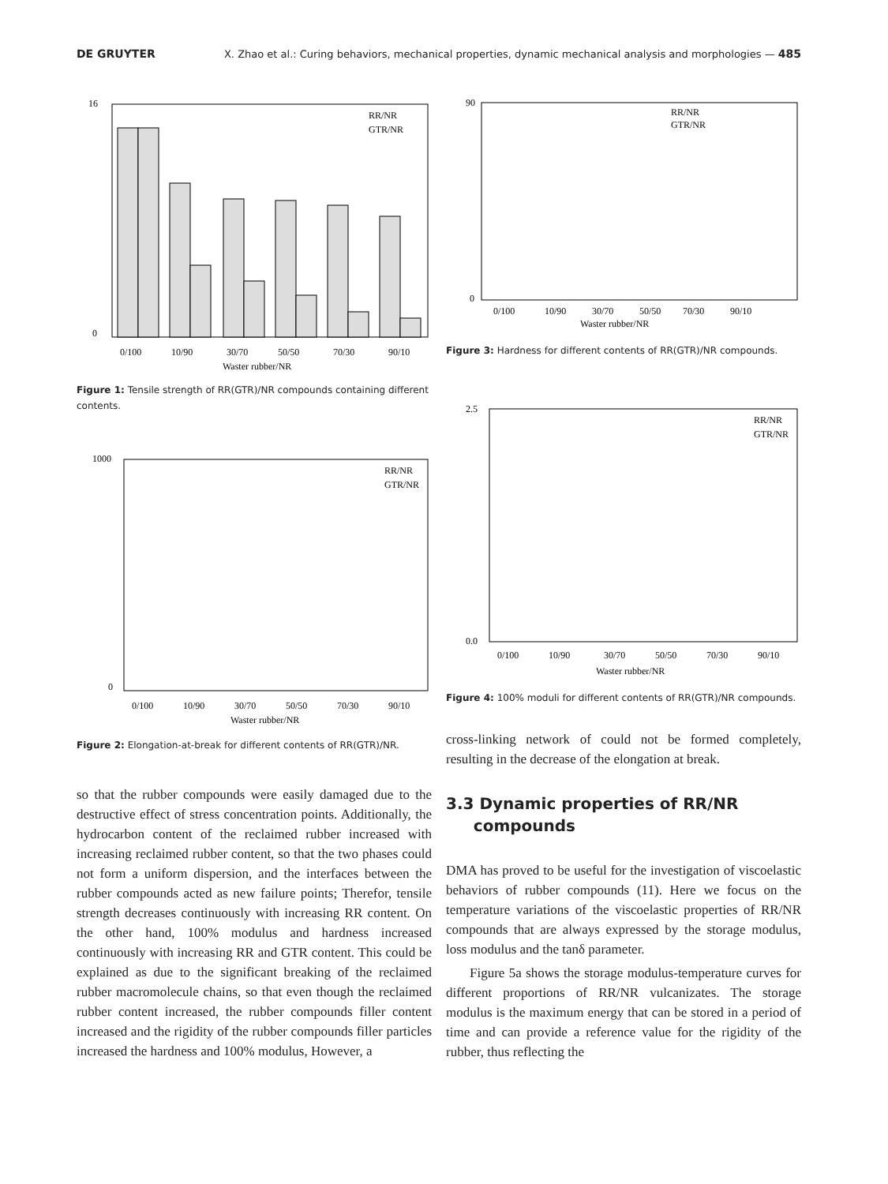DE GRUYTER X. Zhao et al.: Curing behaviors, mechanical properties, dynamic mechanical analysis and morphologies — 485
16
0
0/100
10/90
30/70
50/50
70/30
90/10
Waster rubber/NR
RR/NR
GTR/NR
Figure 1: Tensile strength of RR(GTR)/NR compounds containing different contents.
1000
0
0/100
10/90
30/70
50/50
70/30
90/10
Waster rubber/NR
RR/NR
GTR/NR
Figure 2: Elongation-at-break for different contents of RR(GTR)/NR.
so that the rubber compounds were easily damaged due to the destructive effect of stress concentration points. Additionally, the hydrocarbon content of the reclaimed rubber increased with increasing reclaimed rubber content, so that the two phases could not form a uniform dispersion, and the interfaces between the rubber compounds acted as new failure points; Therefor, tensile strength decreases continuously with increasing RR content. On the other hand, 100% modulus and hardness increased continuously with increasing RR and GTR content. This could be explained as due to the significant breaking of the reclaimed rubber macromolecule chains, so that even though the reclaimed rubber content increased, the rubber compounds filler content increased and the rigidity of the rubber compounds filler particles increased the hardness and 100% modulus, However, a
90
0
0/100
10/90
30/70
50/50
70/30
90/10
Waster rubber/NR
RR/NR
GTR/NR
Figure 3: Hardness for different contents of RR(GTR)/NR compounds.
2.5
0.0
0/100
10/90
30/70
50/50
70/30
90/10
Waster rubber/NR
RR/NR
GTR/NR
Figure 4: 100% moduli for different contents of RR(GTR)/NR compounds.
cross-linking network of could not be formed completely, resulting in the decrease of the elongation at break.
3.3 Dynamic properties of RR/NR
compounds
DMA has proved to be useful for the investigation of viscoelastic behaviors of rubber compounds (11). Here we focus on the temperature variations of the viscoelastic properties of RR/NR compounds that are always expressed by the storage modulus, loss modulus and the tanδ parameter.
Figure 5a shows the storage modulus-temperature curves for different proportions of RR/NR vulcanizates. The storage modulus is the maximum energy that can be stored in a period of time and can provide a reference value for the rigidity of the rubber, thus reflecting the